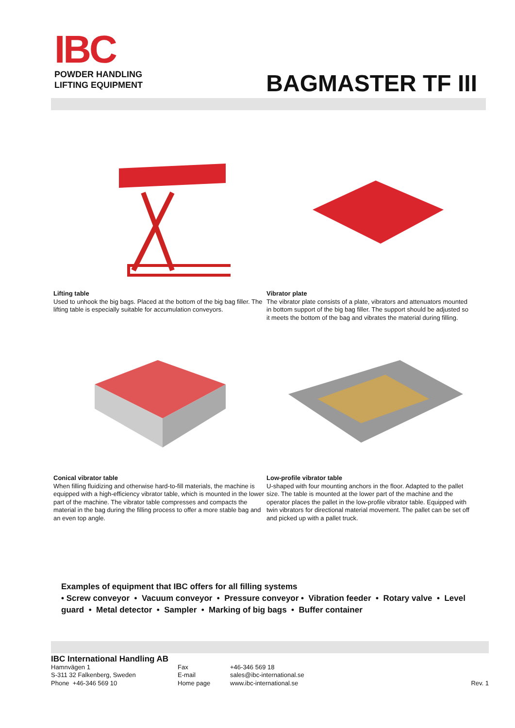IBC
POWDER HANDLING
LIFTING EQUIPMENT
BAGMASTER TF III
Lifting table
Used to unhook the big bags. Placed at the bottom of the big bag filler. The lifting table is especially suitable for accumulation conveyors.
Vibrator plate
The vibrator plate consists of a plate, vibrators and attenuators mounted in bottom support of the big bag filler. The support should be adjusted so it meets the bottom of the bag and vibrates the material during filling.
Conical vibrator table
When filling fluidizing and otherwise hard-to-fill materials, the machine is equipped with a high-efficiency vibrator table, which is mounted in the lower part of the machine. The vibrator table compresses and compacts the material in the bag during the filling process to offer a more stable bag and an even top angle.
Low-profile vibrator table
U-shaped with four mounting anchors in the floor. Adapted to the pallet size. The table is mounted at the lower part of the machine and the operator places the pallet in the low-profile vibrator table. Equipped with twin vibrators for directional material movement. The pallet can be set off and picked up with a pallet truck.
Examples of equipment that IBC offers for all filling systems
• Screw conveyor • Vacuum conveyor • Pressure conveyor • Vibration feeder • Rotary valve • Level guard • Metal detector • Sampler • Marking of big bags • Buffer container
IBC International Handling AB
Hamnvägen 1 Fax +46-346 569 18
S-311 32 Falkenberg, Sweden E-mail sales@ibc-international.se
Phone +46-346 569 10 Home page www.ibc-international.se Rev. 1